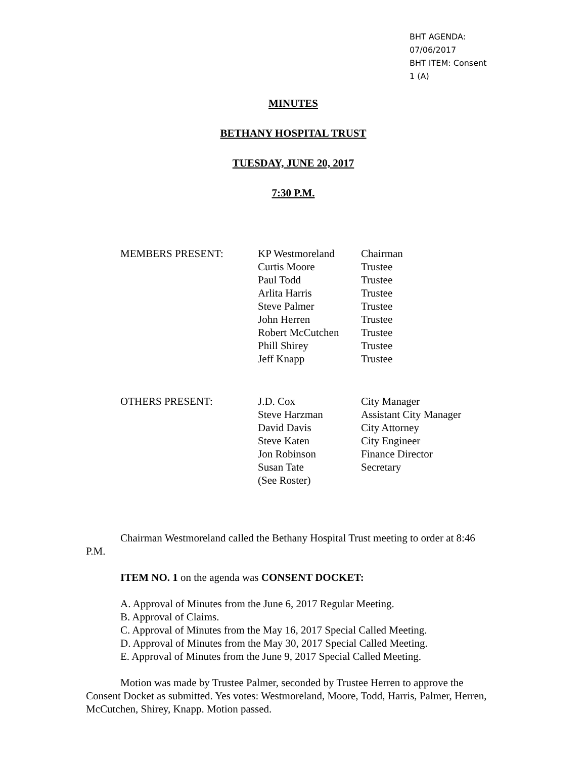BHT AGENDA: 07/06/2017
BHT ITEM: Consent 1 (A)
MINUTES
BETHANY HOSPITAL TRUST
TUESDAY, JUNE 20, 2017
7:30 P.M.
| MEMBERS PRESENT: | KP Westmoreland | Chairman |
| | Curtis Moore | Trustee |
| | Paul Todd | Trustee |
| | Arlita Harris | Trustee |
| | Steve Palmer | Trustee |
| | John Herren | Trustee |
| | Robert McCutchen | Trustee |
| | Phill Shirey | Trustee |
| | Jeff Knapp | Trustee |
| OTHERS PRESENT: | J.D. Cox | City Manager |
| | Steve Harzman | Assistant City Manager |
| | David Davis | City Attorney |
| | Steve Katen | City Engineer |
| | Jon Robinson | Finance Director |
| | Susan Tate | Secretary |
| | (See Roster) | |
Chairman Westmoreland called the Bethany Hospital Trust meeting to order at 8:46 P.M.
ITEM NO. 1 on the agenda was CONSENT DOCKET:
A. Approval of Minutes from the June 6, 2017 Regular Meeting.
B. Approval of Claims.
C. Approval of Minutes from the May 16, 2017 Special Called Meeting.
D. Approval of Minutes from the May 30, 2017 Special Called Meeting.
E. Approval of Minutes from the June 9, 2017 Special Called Meeting.
Motion was made by Trustee Palmer, seconded by Trustee Herren to approve the Consent Docket as submitted. Yes votes: Westmoreland, Moore, Todd, Harris, Palmer, Herren, McCutchen, Shirey, Knapp. Motion passed.